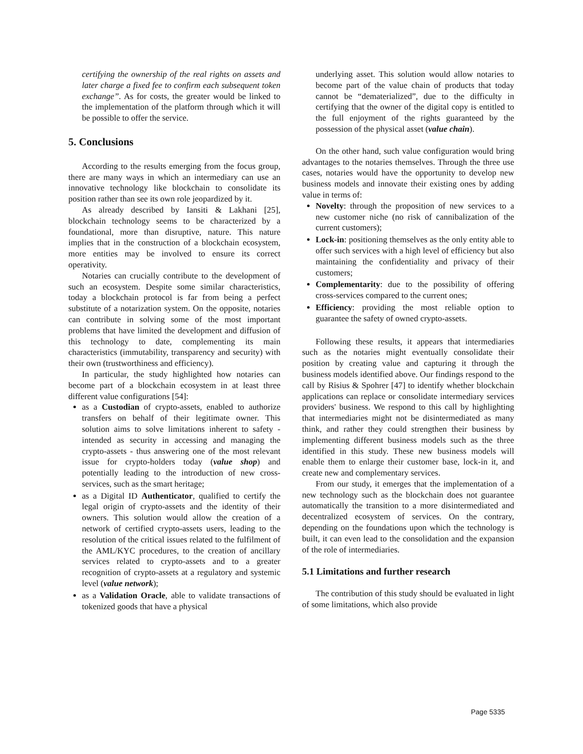certifying the ownership of the real rights on assets and later charge a fixed fee to confirm each subsequent token exchange”. As for costs, the greater would be linked to the implementation of the platform through which it will be possible to offer the service.
5. Conclusions
According to the results emerging from the focus group, there are many ways in which an intermediary can use an innovative technology like blockchain to consolidate its position rather than see its own role jeopardized by it.
As already described by Iansiti & Lakhani [25], blockchain technology seems to be characterized by a foundational, more than disruptive, nature. This nature implies that in the construction of a blockchain ecosystem, more entities may be involved to ensure its correct operativity.
Notaries can crucially contribute to the development of such an ecosystem. Despite some similar characteristics, today a blockchain protocol is far from being a perfect substitute of a notarization system. On the opposite, notaries can contribute in solving some of the most important problems that have limited the development and diffusion of this technology to date, complementing its main characteristics (immutability, transparency and security) with their own (trustworthiness and efficiency).
In particular, the study highlighted how notaries can become part of a blockchain ecosystem in at least three different value configurations [54]:
as a Custodian of crypto-assets, enabled to authorize transfers on behalf of their legitimate owner. This solution aims to solve limitations inherent to safety - intended as security in accessing and managing the crypto-assets - thus answering one of the most relevant issue for crypto-holders today (value shop) and potentially leading to the introduction of new cross-services, such as the smart heritage;
as a Digital ID Authenticator, qualified to certify the legal origin of crypto-assets and the identity of their owners. This solution would allow the creation of a network of certified crypto-assets users, leading to the resolution of the critical issues related to the fulfilment of the AML/KYC procedures, to the creation of ancillary services related to crypto-assets and to a greater recognition of crypto-assets at a regulatory and systemic level (value network);
as a Validation Oracle, able to validate transactions of tokenized goods that have a physical
underlying asset. This solution would allow notaries to become part of the value chain of products that today cannot be “dematerialized”, due to the difficulty in certifying that the owner of the digital copy is entitled to the full enjoyment of the rights guaranteed by the possession of the physical asset (value chain).
On the other hand, such value configuration would bring advantages to the notaries themselves. Through the three use cases, notaries would have the opportunity to develop new business models and innovate their existing ones by adding value in terms of:
Novelty: through the proposition of new services to a new customer niche (no risk of cannibalization of the current customers);
Lock-in: positioning themselves as the only entity able to offer such services with a high level of efficiency but also maintaining the confidentiality and privacy of their customers;
Complementarity: due to the possibility of offering cross-services compared to the current ones;
Efficiency: providing the most reliable option to guarantee the safety of owned crypto-assets.
Following these results, it appears that intermediaries such as the notaries might eventually consolidate their position by creating value and capturing it through the business models identified above. Our findings respond to the call by Risius & Spohrer [47] to identify whether blockchain applications can replace or consolidate intermediary services providers' business. We respond to this call by highlighting that intermediaries might not be disintermediated as many think, and rather they could strengthen their business by implementing different business models such as the three identified in this study. These new business models will enable them to enlarge their customer base, lock-in it, and create new and complementary services.
From our study, it emerges that the implementation of a new technology such as the blockchain does not guarantee automatically the transition to a more disintermediated and decentralized ecosystem of services. On the contrary, depending on the foundations upon which the technology is built, it can even lead to the consolidation and the expansion of the role of intermediaries.
5.1 Limitations and further research
The contribution of this study should be evaluated in light of some limitations, which also provide
Page 5335